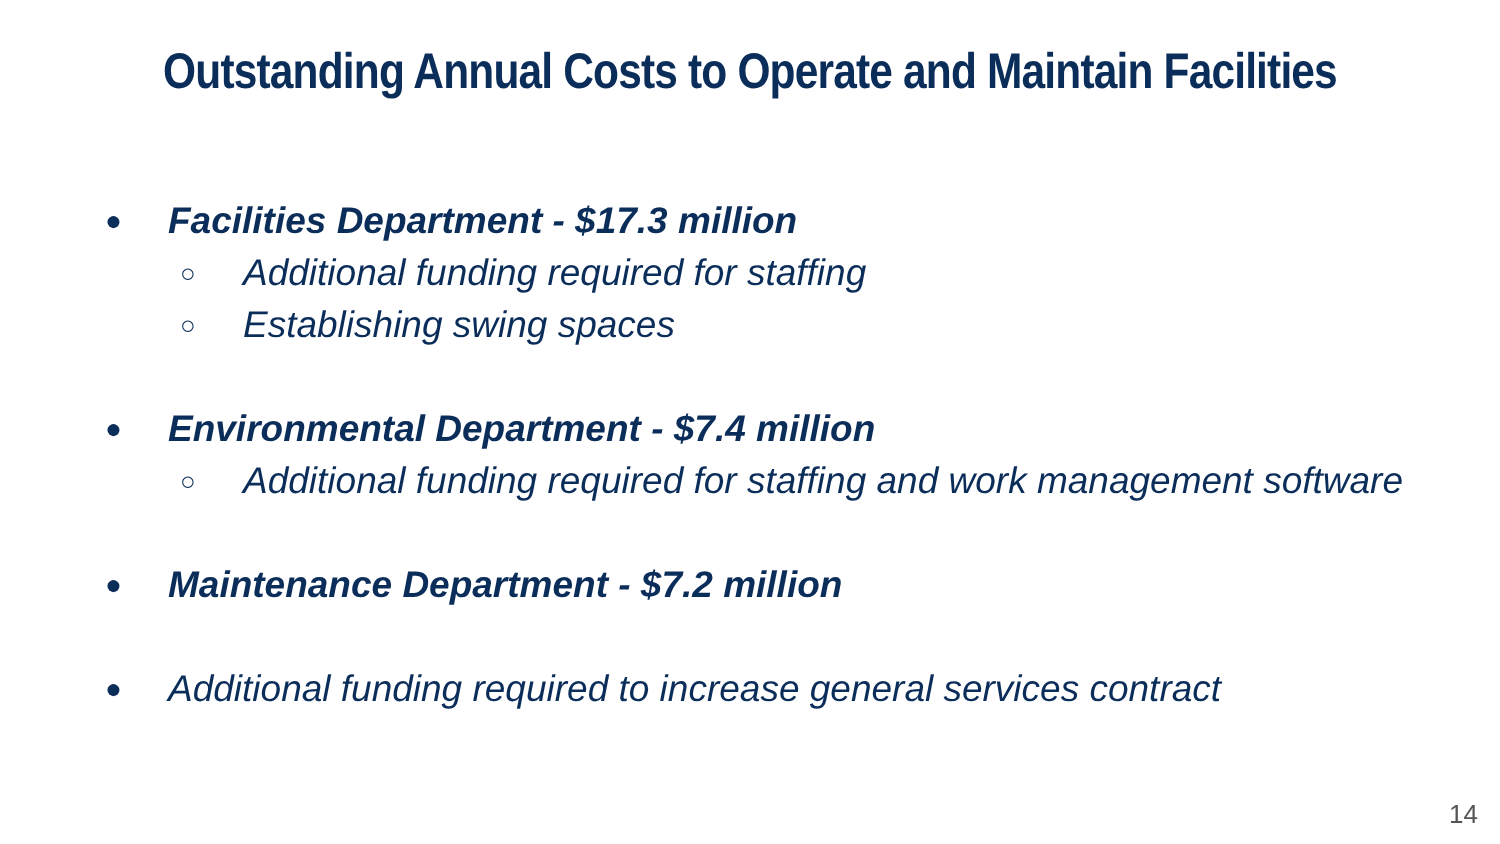Outstanding Annual Costs to Operate and Maintain Facilities
● Facilities Department - $17.3 million
○ Additional funding required for staffing
○ Establishing swing spaces
● Environmental Department - $7.4 million
○ Additional funding required for staffing and work management software
● Maintenance Department - $7.2 million
● Additional funding required to increase general services contract
14